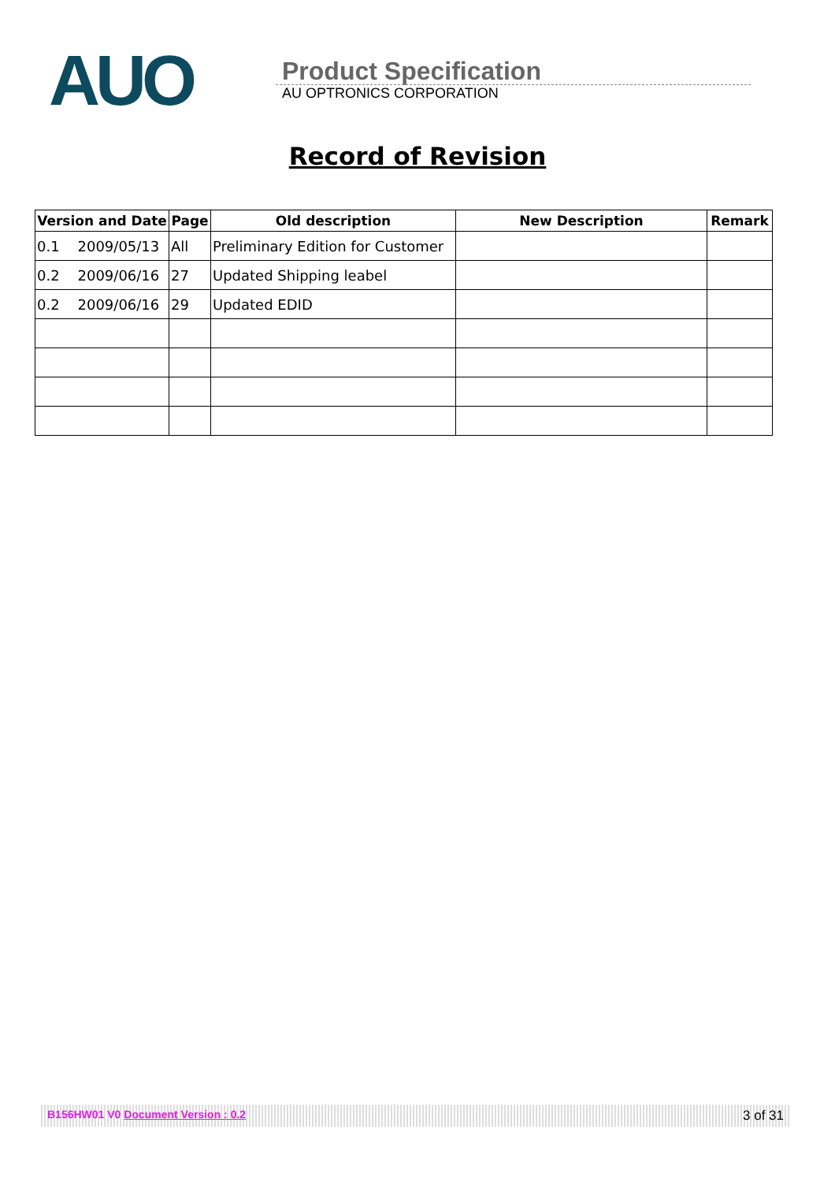AUO
Product Specification
AU OPTRONICS CORPORATION
Record of Revision
| Version and Date | Page | Old description | New Description | Remark |
| --- | --- | --- | --- | --- |
| 0.1 2009/05/13 | All | Preliminary Edition for Customer | | |
| 0.2 2009/06/16 | 27 | Updated Shipping leabel | | |
| 0.2 2009/06/16 | 29 | Updated EDID | | |
B156HW01 V0 Document Version : 0.2 3 of 31